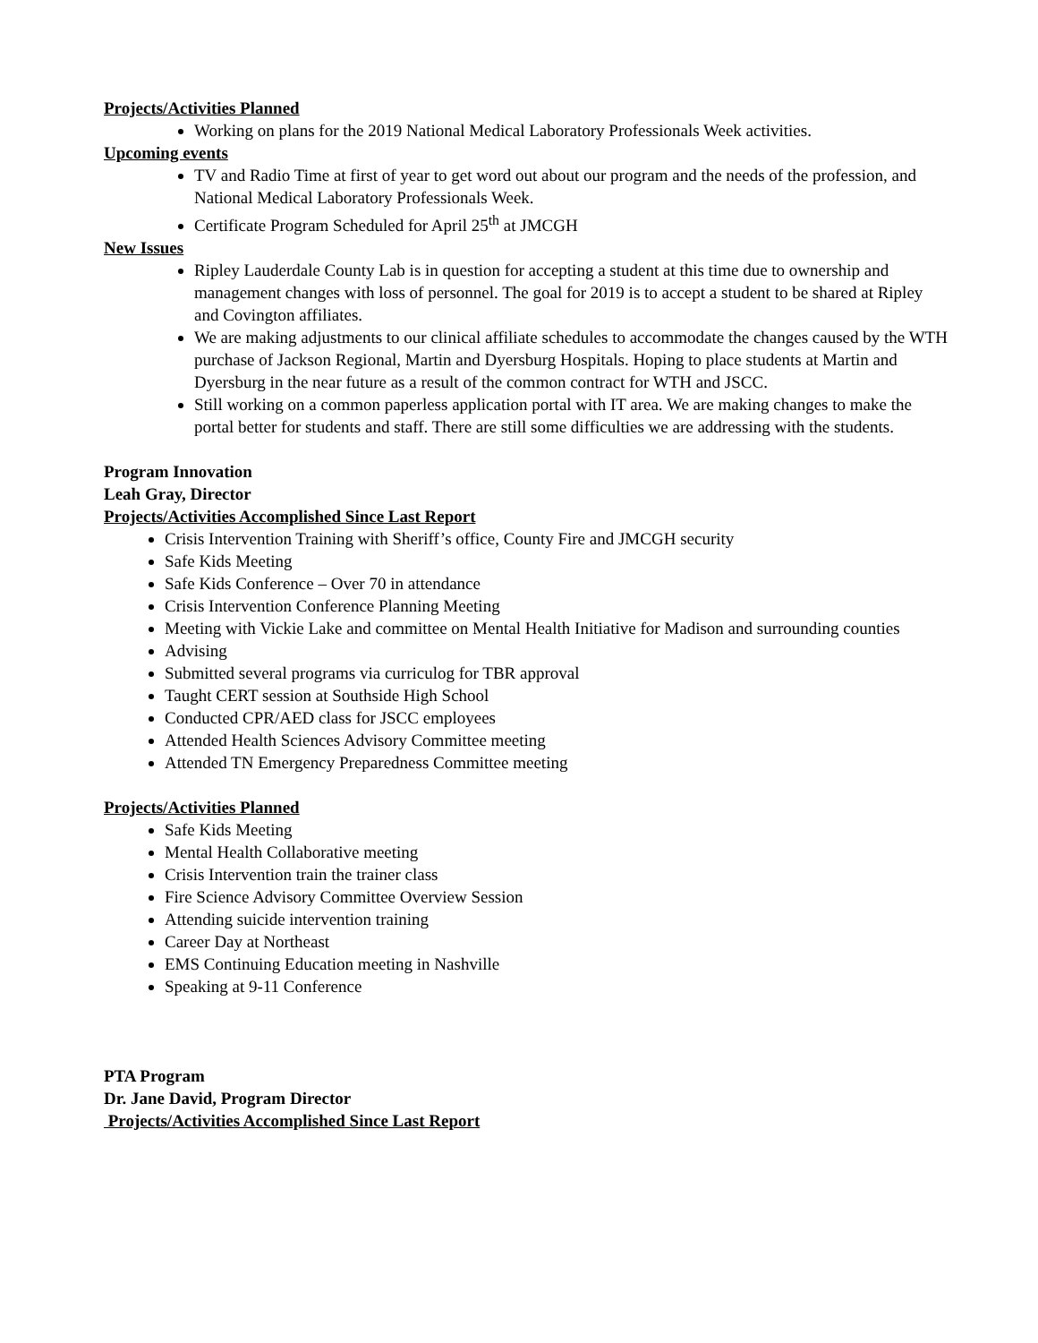Projects/Activities Planned
Working on plans for the 2019 National Medical Laboratory Professionals Week activities.
Upcoming events
TV and Radio Time at first of year to get word out about our program and the needs of the profession, and National Medical Laboratory Professionals Week.
Certificate Program Scheduled for April 25<sup>th</sup> at JMCGH
New Issues
Ripley Lauderdale County Lab is in question for accepting a student at this time due to ownership and management changes with loss of personnel. The goal for 2019 is to accept a student to be shared at Ripley and Covington affiliates.
We are making adjustments to our clinical affiliate schedules to accommodate the changes caused by the WTH purchase of Jackson Regional, Martin and Dyersburg Hospitals. Hoping to place students at Martin and Dyersburg in the near future as a result of the common contract for WTH and JSCC.
Still working on a common paperless application portal with IT area. We are making changes to make the portal better for students and staff. There are still some difficulties we are addressing with the students.
Program Innovation
Leah Gray, Director
Projects/Activities Accomplished Since Last Report
Crisis Intervention Training with Sheriff’s office, County Fire and JMCGH security
Safe Kids Meeting
Safe Kids Conference – Over 70 in attendance
Crisis Intervention Conference Planning Meeting
Meeting with Vickie Lake and committee on Mental Health Initiative for Madison and surrounding counties
Advising
Submitted several programs via curriculog for TBR approval
Taught CERT session at Southside High School
Conducted CPR/AED class for JSCC employees
Attended Health Sciences Advisory Committee meeting
Attended TN Emergency Preparedness Committee meeting
Projects/Activities Planned
Safe Kids Meeting
Mental Health Collaborative meeting
Crisis Intervention train the trainer class
Fire Science Advisory Committee Overview Session
Attending suicide intervention training
Career Day at Northeast
EMS Continuing Education meeting in Nashville
Speaking at 9-11 Conference
PTA Program
Dr. Jane David, Program Director
Projects/Activities Accomplished Since Last Report